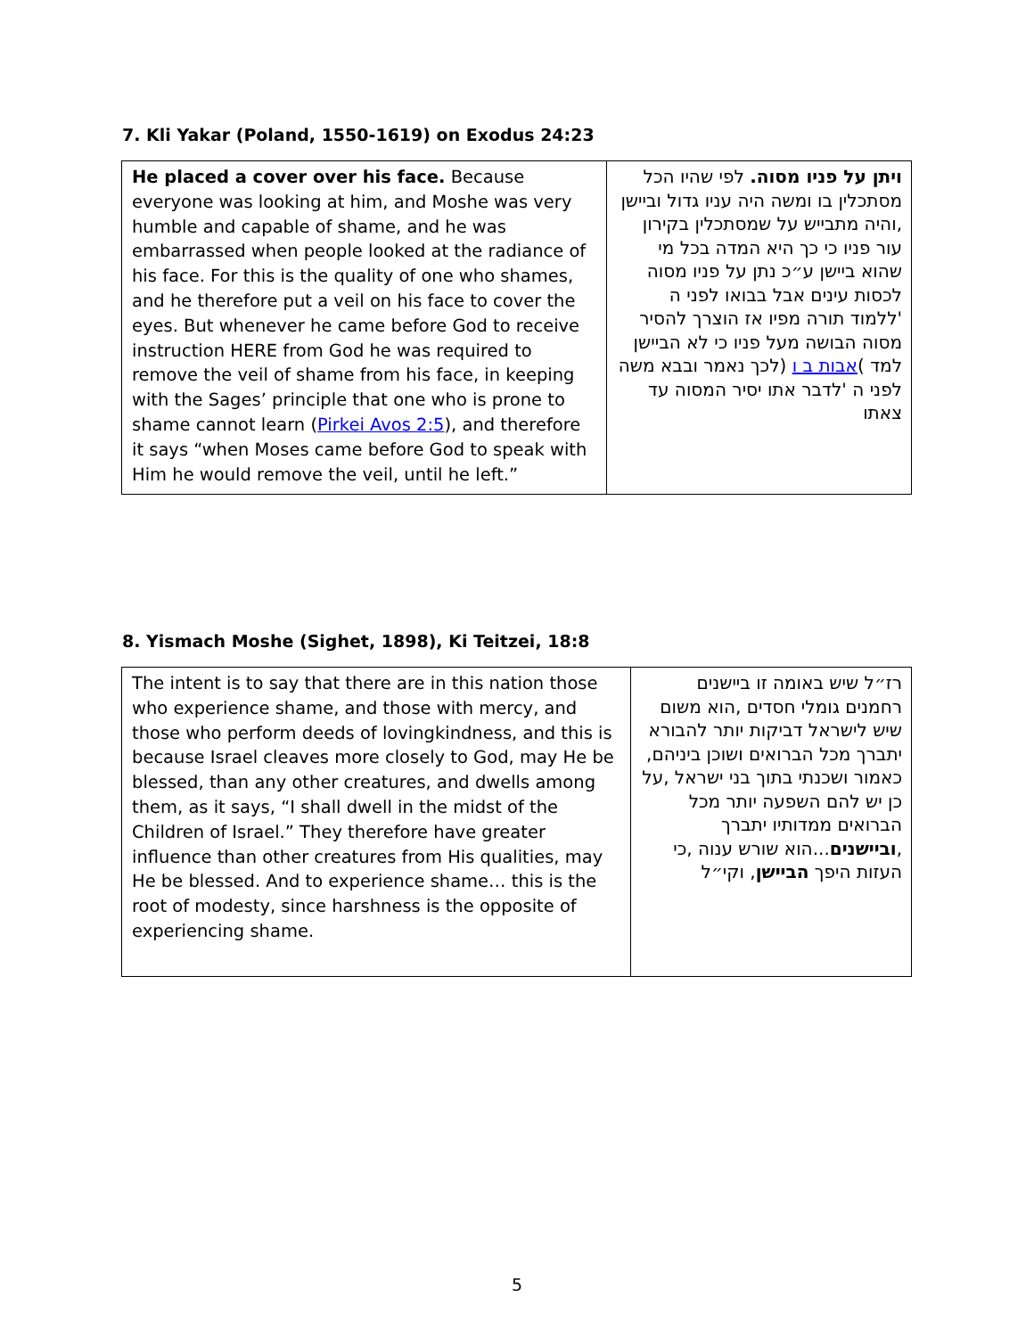7. Kli Yakar (Poland, 1550-1619) on Exodus 24:23
| He placed a cover over his face. Because everyone was looking at him, and Moshe was very humble and capable of shame, and he was embarrassed when people looked at the radiance of his face. For this is the quality of one who shames, and he therefore put a veil on his face to cover the eyes. But whenever he came before God to receive instruction HERE from God he was required to remove the veil of shame from his face, in keeping with the Sages’ principle that one who is prone to shame cannot learn ( Pirkei Avos 2:5 ), and therefore it says “when Moses came before God to speak with Him he would remove the veil, until he left.” | ויתן על פניו מסוה. לפי שהיו הכל מסתכלין בו ומשה היה עניו גדול וביישן ,והיה מתבייש על שמסתכלין בקירון עור פניו כי כך היא המדה בכל מי שהוא ביישן ע״כ נתן על פניו מסוה לכסות עינים אבל בבואו לפני ה 'ללמוד תורה מפיו אז הוצרך להסיר מסוה הבושה מעל פניו כי לא הביישן למד ) אבות ב ו (לכך נאמר ובבא משה לפני ה 'לדבר אתו יסיר המסוה עד צאתו |
8. Yismach Moshe (Sighet, 1898), Ki Teitzei, 18:8
| The intent is to say that there are in this nation those who experience shame, and those with mercy, and those who perform deeds of lovingkindness, and this is because Israel cleaves more closely to God, may He be blessed, than any other creatures, and dwells among them, as it says, “I shall dwell in the midst of the Children of Israel.” They therefore have greater influence than other creatures from His qualities, may He be blessed. And to experience shame… this is the root of modesty, since harshness is the opposite of experiencing shame. | רז״ל שיש באומה זו ביישנים רחמנים גומלי חסדים ,הוא משום שיש לישראל דביקות יותר להבורא יתברך מכל הברואים ושוכן ביניהם, כאמור ושכנתי בתוך בני ישראל ,על כן יש להם השפעה יותר מכל הברואים ממדותיו יתברך , וביישנים ...הוא שורש ענוה ,כי העזות היפך הביישן , וקי״ל |
5